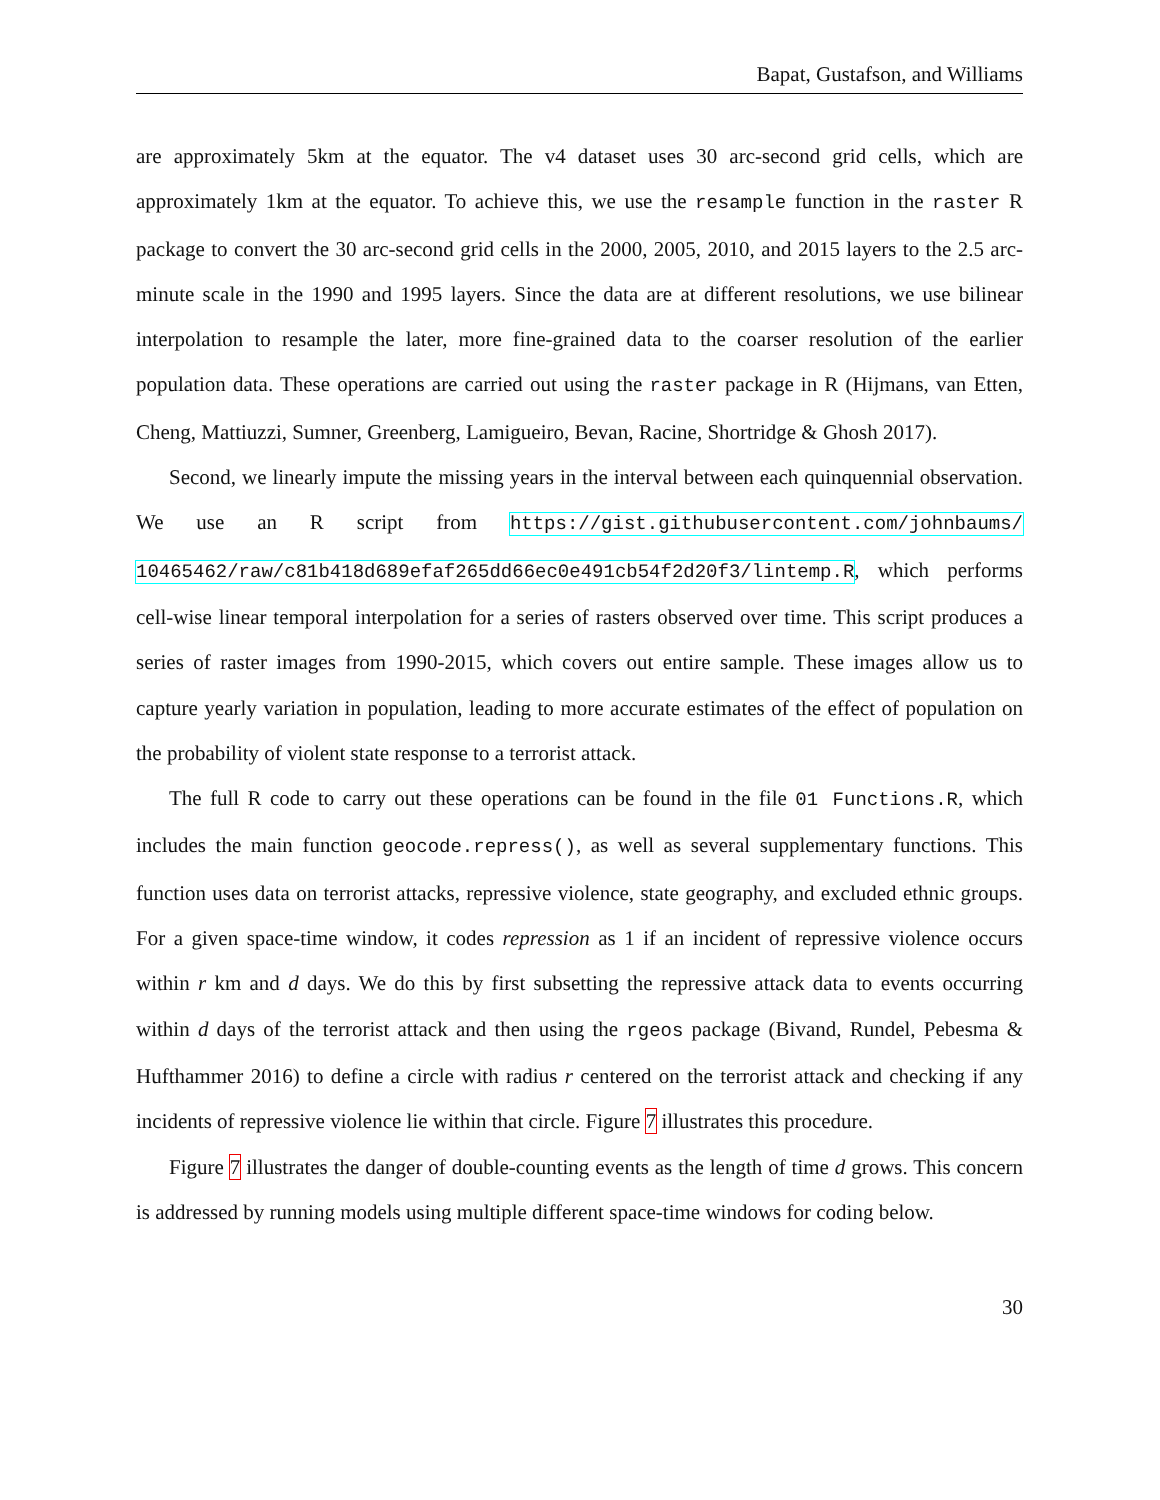Bapat, Gustafson, and Williams
are approximately 5km at the equator. The v4 dataset uses 30 arc-second grid cells, which are approximately 1km at the equator. To achieve this, we use the resample function in the raster R package to convert the 30 arc-second grid cells in the 2000, 2005, 2010, and 2015 layers to the 2.5 arc-minute scale in the 1990 and 1995 layers. Since the data are at different resolutions, we use bilinear interpolation to resample the later, more fine-grained data to the coarser resolution of the earlier population data. These operations are carried out using the raster package in R (Hijmans, van Etten, Cheng, Mattiuzzi, Sumner, Greenberg, Lamigueiro, Bevan, Racine, Shortridge & Ghosh 2017).
Second, we linearly impute the missing years in the interval between each quinquennial observation. We use an R script from https://gist.githubusercontent.com/johnbaums/ 10465462/raw/c81b418d689efaf265dd66ec0e491cb54f2d20f3/lintemp.R, which performs cell-wise linear temporal interpolation for a series of rasters observed over time. This script produces a series of raster images from 1990-2015, which covers out entire sample. These images allow us to capture yearly variation in population, leading to more accurate estimates of the effect of population on the probability of violent state response to a terrorist attack.
The full R code to carry out these operations can be found in the file 01 Functions.R, which includes the main function geocode.repress(), as well as several supplementary functions. This function uses data on terrorist attacks, repressive violence, state geography, and excluded ethnic groups. For a given space-time window, it codes repression as 1 if an incident of repressive violence occurs within r km and d days. We do this by first subsetting the repressive attack data to events occurring within d days of the terrorist attack and then using the rgeos package (Bivand, Rundel, Pebesma & Hufthammer 2016) to define a circle with radius r centered on the terrorist attack and checking if any incidents of repressive violence lie within that circle. Figure 7 illustrates this procedure.
Figure 7 illustrates the danger of double-counting events as the length of time d grows. This concern is addressed by running models using multiple different space-time windows for coding below.
30